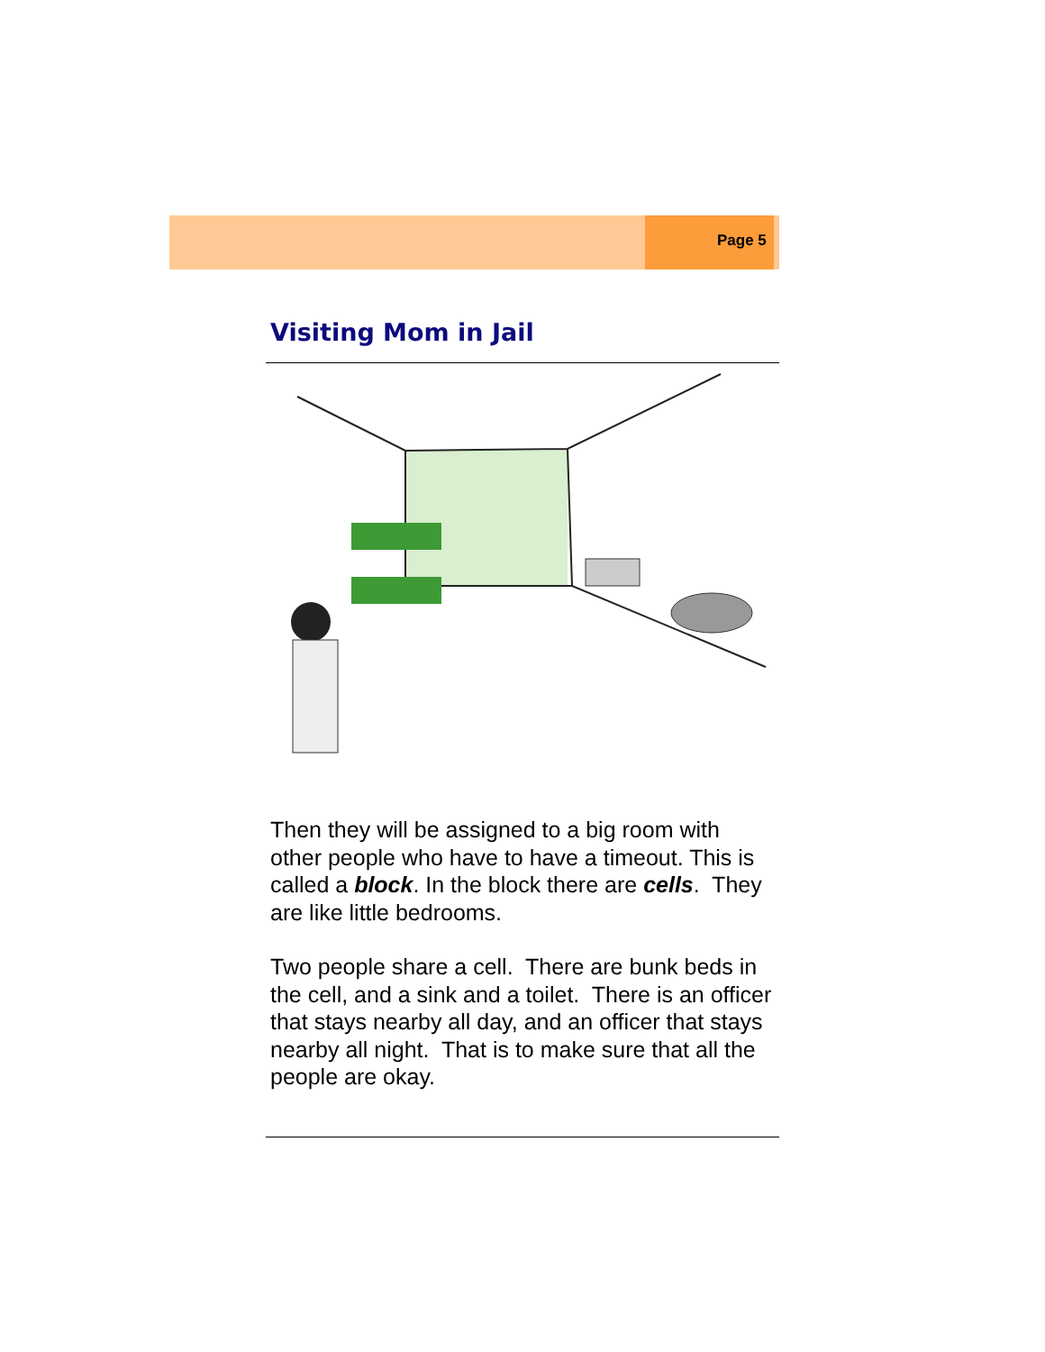Page 5
Visiting Mom in Jail
Then they will be assigned to a big room with other people who have to have a timeout. This is called a block. In the block there are cells. They are like little bedrooms.
Two people share a cell. There are bunk beds in the cell, and a sink and a toilet. There is an officer that stays nearby all day, and an officer that stays nearby all night. That is to make sure that all the people are okay.